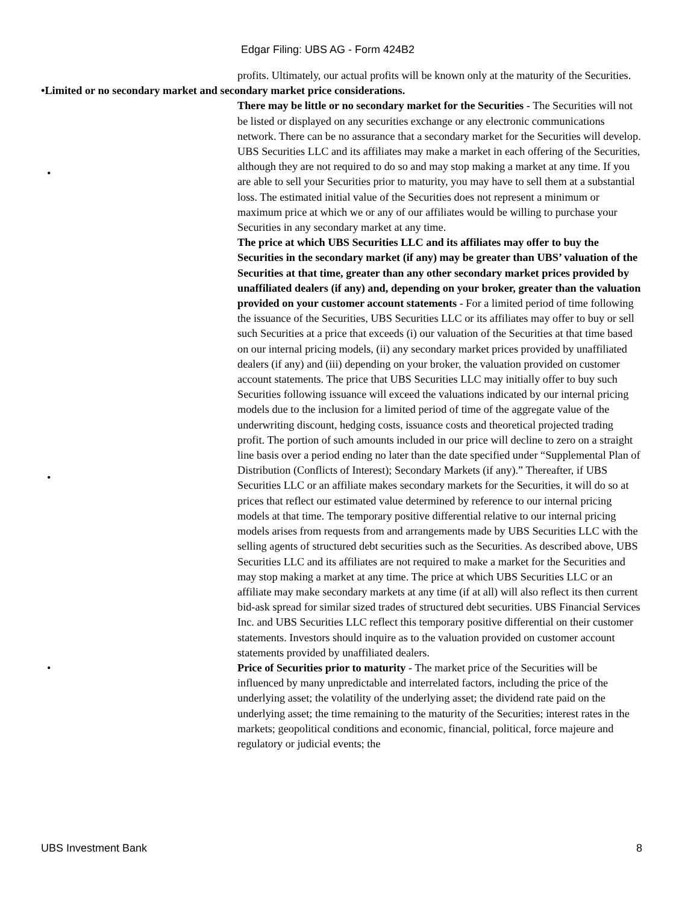Edgar Filing: UBS AG - Form 424B2
profits. Ultimately, our actual profits will be known only at the maturity of the Securities.
•Limited or no secondary market and secondary market price considerations.
•
There may be little or no secondary market for the Securities - The Securities will not be listed or displayed on any securities exchange or any electronic communications network. There can be no assurance that a secondary market for the Securities will develop. UBS Securities LLC and its affiliates may make a market in each offering of the Securities, although they are not required to do so and may stop making a market at any time. If you are able to sell your Securities prior to maturity, you may have to sell them at a substantial loss. The estimated initial value of the Securities does not represent a minimum or maximum price at which we or any of our affiliates would be willing to purchase your Securities in any secondary market at any time.
•
The price at which UBS Securities LLC and its affiliates may offer to buy the Securities in the secondary market (if any) may be greater than UBS’ valuation of the Securities at that time, greater than any other secondary market prices provided by unaffiliated dealers (if any) and, depending on your broker, greater than the valuation provided on your customer account statements - For a limited period of time following the issuance of the Securities, UBS Securities LLC or its affiliates may offer to buy or sell such Securities at a price that exceeds (i) our valuation of the Securities at that time based on our internal pricing models, (ii) any secondary market prices provided by unaffiliated dealers (if any) and (iii) depending on your broker, the valuation provided on customer account statements. The price that UBS Securities LLC may initially offer to buy such Securities following issuance will exceed the valuations indicated by our internal pricing models due to the inclusion for a limited period of time of the aggregate value of the underwriting discount, hedging costs, issuance costs and theoretical projected trading profit. The portion of such amounts included in our price will decline to zero on a straight line basis over a period ending no later than the date specified under “Supplemental Plan of Distribution (Conflicts of Interest); Secondary Markets (if any).” Thereafter, if UBS Securities LLC or an affiliate makes secondary markets for the Securities, it will do so at prices that reflect our estimated value determined by reference to our internal pricing models at that time. The temporary positive differential relative to our internal pricing models arises from requests from and arrangements made by UBS Securities LLC with the selling agents of structured debt securities such as the Securities. As described above, UBS Securities LLC and its affiliates are not required to make a market for the Securities and may stop making a market at any time. The price at which UBS Securities LLC or an affiliate may make secondary markets at any time (if at all) will also reflect its then current bid-ask spread for similar sized trades of structured debt securities. UBS Financial Services Inc. and UBS Securities LLC reflect this temporary positive differential on their customer statements. Investors should inquire as to the valuation provided on customer account statements provided by unaffiliated dealers.
• Price of Securities prior to maturity - The market price of the Securities will be influenced by many unpredictable and interrelated factors, including the price of the underlying asset; the volatility of the underlying asset; the dividend rate paid on the underlying asset; the time remaining to the maturity of the Securities; interest rates in the markets; geopolitical conditions and economic, financial, political, force majeure and regulatory or judicial events; the
UBS Investment Bank 8